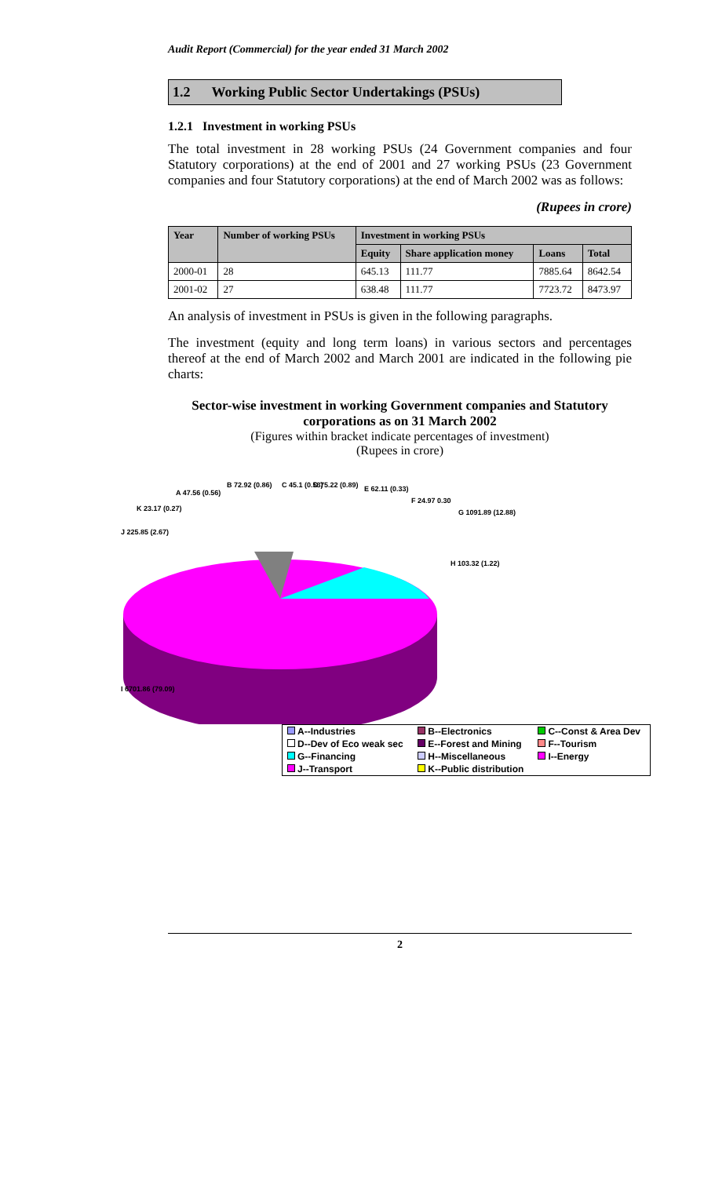Audit Report (Commercial) for the year ended 31 March 2002
1.2 Working Public Sector Undertakings (PSUs)
1.2.1 Investment in working PSUs
The total investment in 28 working PSUs (24 Government companies and four Statutory corporations) at the end of 2001 and 27 working PSUs (23 Government companies and four Statutory corporations) at the end of March 2002 was as follows:
(Rupees in crore)
| Year | Number of working PSUs | Investment in working PSUs | | | |
| --- | --- | --- | --- | --- | --- |
| | | Equity | Share application money | Loans | Total |
| 2000-01 | 28 | 645.13 | 111.77 | 7885.64 | 8642.54 |
| 2001-02 | 27 | 638.48 | 111.77 | 7723.72 | 8473.97 |
An analysis of investment in PSUs is given in the following paragraphs.
The investment (equity and long term loans) in various sectors and percentages thereof at the end of March 2002 and March 2001 are indicated in the following pie charts:
Sector-wise investment in working Government companies and Statutory corporations as on 31 March 2002
(Figures within bracket indicate percentages of investment)
(Rupees in crore)
J 225.85 (2.67)
K 23.17 (0.27)
A 47.56 (0.56)
B 72.92 (0.86) C 45.1 (0.53) D 75.22 (0.89) E 62.11 (0.33)
F 24.97 0.30
G 1091.89 (12.88)
H 103.32 (1.22)
I 6701.86 (79.09)
| A--Industries | B--Electronics | C--Const & Area Dev |
| D--Dev of Eco weak sec | E--Forest and Mining | F--Tourism |
| G--Financing | H--Miscellaneous | I--Energy |
| J--Transport | K--Public distribution | |
2